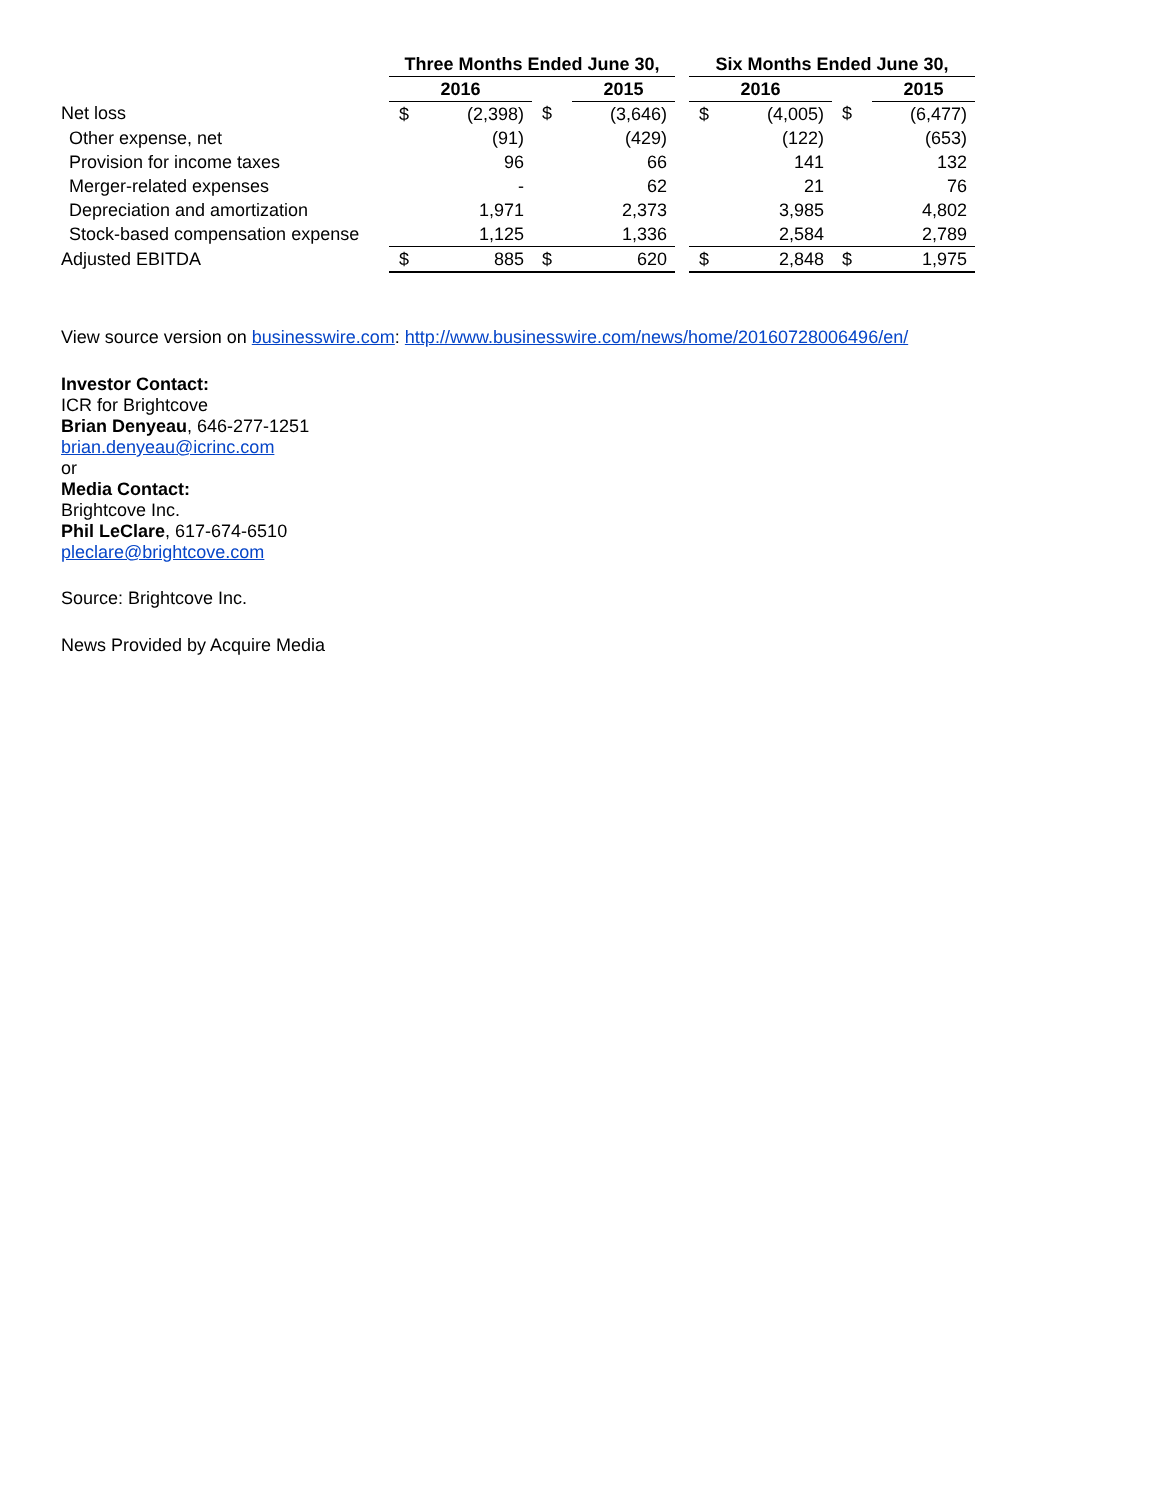| | Three Months Ended June 30, | | | | | Six Months Ended June 30, | | | |
| --- | --- | --- | --- | --- | --- | --- | --- | --- | --- |
| | 2016 | | | 2015 | | 2016 | | | 2015 |
| Net loss | $ | (2,398) | $ | (3,646) | | $ | (4,005) | $ | (6,477) |
| Other expense, net | | (91) | | (429) | | | (122) | | (653) |
| Provision for income taxes | | 96 | | 66 | | | 141 | | 132 |
| Merger-related expenses | | - | | 62 | | | 21 | | 76 |
| Depreciation and amortization | | 1,971 | | 2,373 | | | 3,985 | | 4,802 |
| Stock-based compensation expense | | 1,125 | | 1,336 | | | 2,584 | | 2,789 |
| Adjusted EBITDA | $ | 885 | $ | 620 | | $ | 2,848 | $ | 1,975 |
View source version on businesswire.com: http://www.businesswire.com/news/home/20160728006496/en/
Investor Contact:
ICR for Brightcove
Brian Denyeau, 646-277-1251
brian.denyeau@icrinc.com
or
Media Contact:
Brightcove Inc.
Phil LeClare, 617-674-6510
pleclare@brightcove.com
Source: Brightcove Inc.
News Provided by Acquire Media